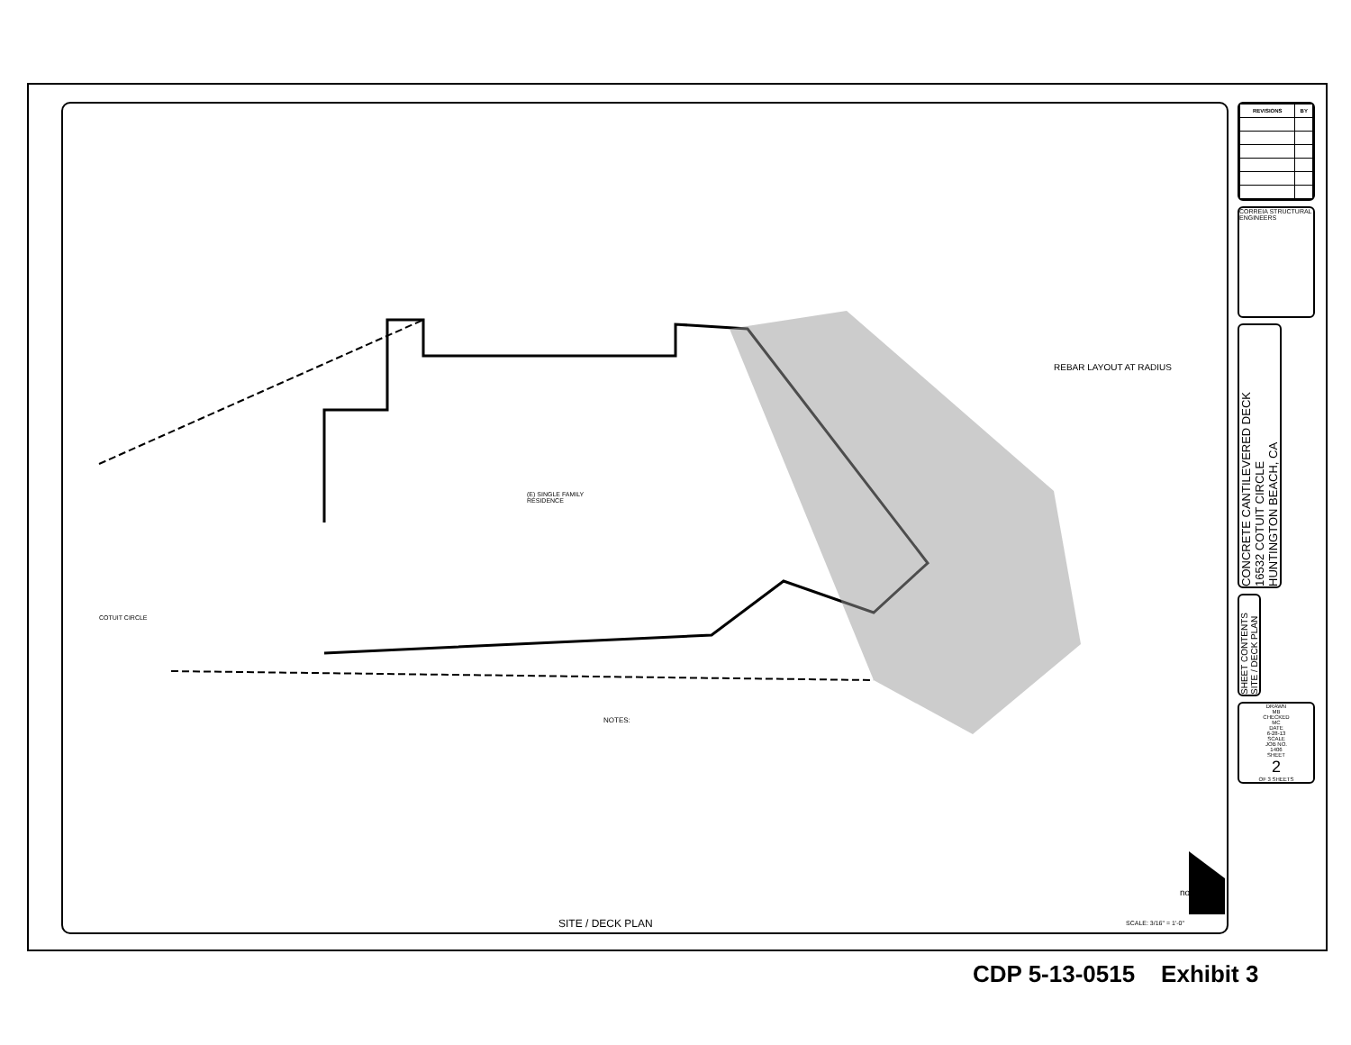(E) SINGLE FAMILY
RESIDENCE
COTUIT CIRCLE
REBAR LAYOUT AT RADIUS
NOTES:
SITE / DECK PLAN SCALE: 3/16" = 1'-0"
north
| REVISIONS | BY |
| --- | --- |
CORREIA STRUCTURAL ENGINEERS
CONCRETE CANTILEVERED DECK
16532 COTUIT CIRCLE
HUNTINGTON BEACH, CA
SHEET CONTENTS SITE / DECK PLAN
DRAWN
MB
CHECKED
MC
DATE
6-28-13
SCALE
JOB NO.
1406
SHEET
2
OF 3 SHEETS
CDP 5-13-0515 Exhibit 3